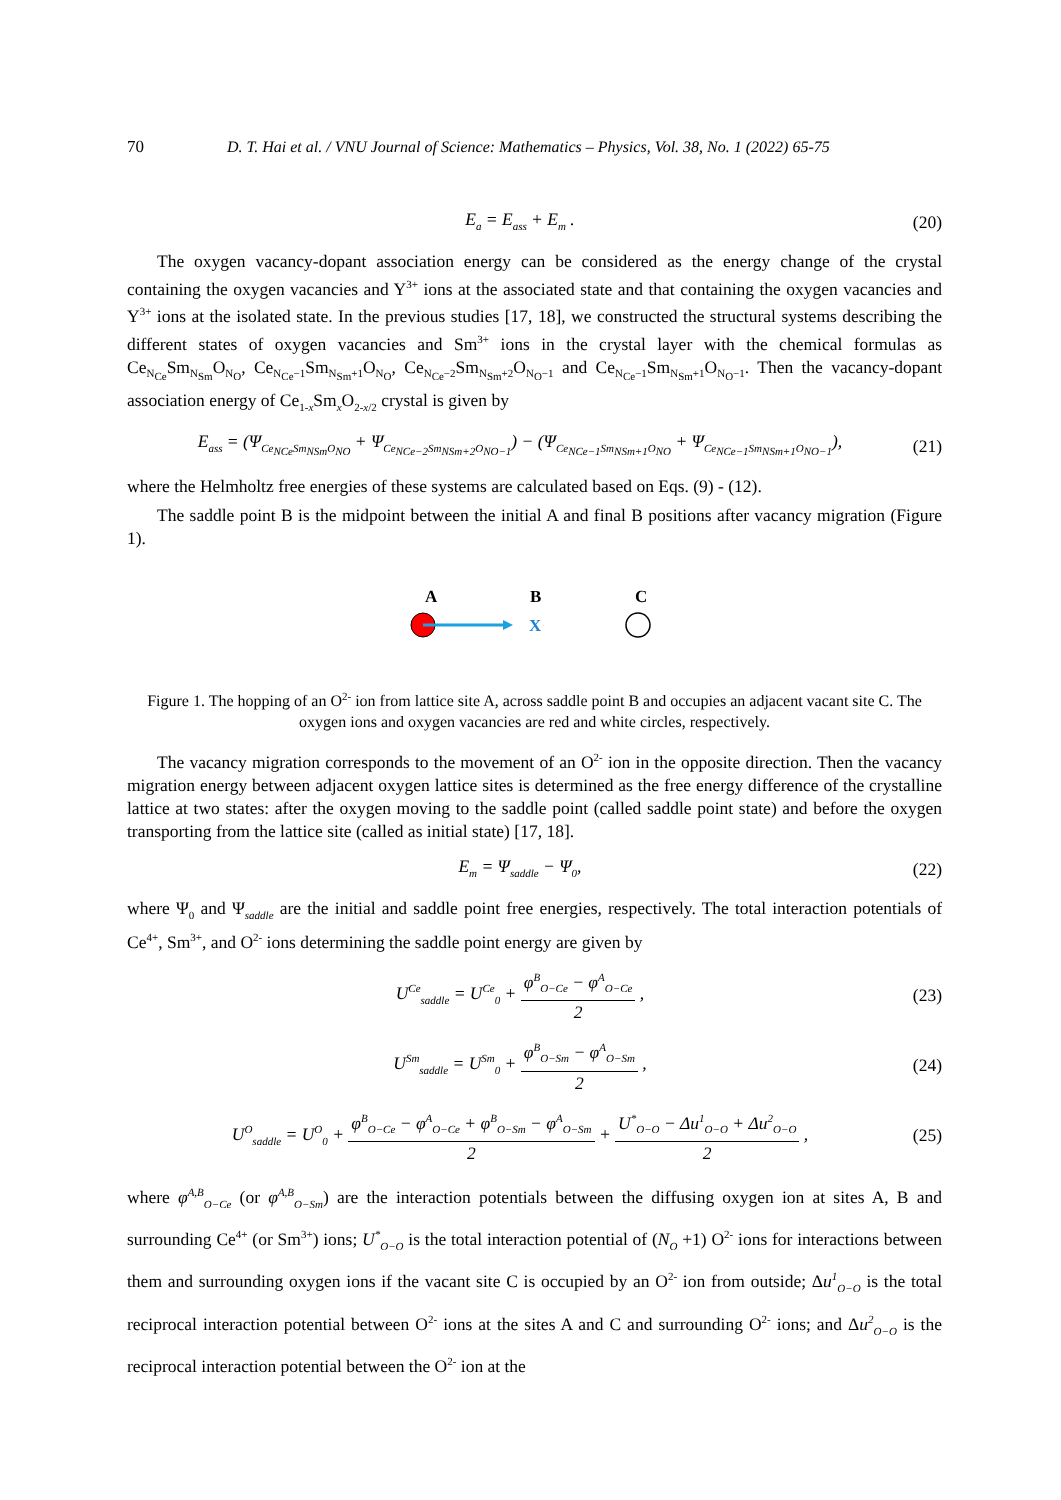70 D. T. Hai et al. / VNU Journal of Science: Mathematics – Physics, Vol. 38, No. 1 (2022) 65-75
E<sub>a</sub> = E<sub>ass</sub> + E<sub>m</sub> . (20)
The oxygen vacancy-dopant association energy can be considered as the energy change of the crystal containing the oxygen vacancies and Y<sup>3+</sup> ions at the associated state and that containing the oxygen vacancies and Y<sup>3+</sup> ions at the isolated state. In the previous studies [17, 18], we constructed the structural systems describing the different states of oxygen vacancies and Sm<sup>3+</sup> ions in the crystal layer with the chemical formulas as Ce<sub>N<sub>Ce</sub></sub>Sm<sub>N<sub>Sm</sub></sub>O<sub>N<sub>O</sub></sub>, Ce<sub>N<sub>Ce</sub>−1</sub>Sm<sub>N<sub>Sm</sub>+1</sub>O<sub>N<sub>O</sub></sub>, Ce<sub>N<sub>Ce</sub>−2</sub>Sm<sub>N<sub>Sm</sub>+2</sub>O<sub>N<sub>O</sub>−1</sub> and Ce<sub>N<sub>Ce</sub>−1</sub>Sm<sub>N<sub>Sm</sub>+1</sub>O<sub>N<sub>O</sub>−1</sub>. Then the vacancy-dopant association energy of Ce<sub>1-x</sub>Sm<sub>x</sub>O<sub>2-x/2</sub> crystal is given by
E<sub>ass</sub> = (Ψ<sub>Ce<sub>NCe</sub>Sm<sub>NSm</sub>O<sub>NO</sub></sub> + Ψ<sub>Ce<sub>NCe−2</sub>Sm<sub>NSm+2</sub>O<sub>NO−1</sub></sub>) − (Ψ<sub>Ce<sub>NCe−1</sub>Sm<sub>NSm+1</sub>O<sub>NO</sub></sub> + Ψ<sub>Ce<sub>NCe−1</sub>Sm<sub>NSm+1</sub>O<sub>NO−1</sub></sub>), (21)
where the Helmholtz free energies of these systems are calculated based on Eqs. (9) - (12).
The saddle point B is the midpoint between the initial A and final B positions after vacancy migration (Figure 1).
A
B
C
X
Figure 1. The hopping of an O<sup>2-</sup> ion from lattice site A, across saddle point B and occupies an adjacent vacant site C. The oxygen ions and oxygen vacancies are red and white circles, respectively.
The vacancy migration corresponds to the movement of an O<sup>2-</sup> ion in the opposite direction. Then the vacancy migration energy between adjacent oxygen lattice sites is determined as the free energy difference of the crystalline lattice at two states: after the oxygen moving to the saddle point (called saddle point state) and before the oxygen transporting from the lattice site (called as initial state) [17, 18].
E<sub>m</sub> = Ψ<sub>saddle</sub> − Ψ<sub>0</sub>, (22)
where Ψ<sub>0</sub> and Ψ<sub>saddle</sub> are the initial and saddle point free energies, respectively. The total interaction potentials of Ce<sup>4+</sup>, Sm<sup>3+</sup>, and O<sup>2-</sup> ions determining the saddle point energy are given by
U<sup>Ce</sup><sub>saddle</sub> = U<sup>Ce</sup><sub>0</sub> + φ<sup>B</sup><sub>O−Ce</sub> − φ<sup>A</sup><sub>O−Ce</sub> 2 , (23)
U<sup>Sm</sup><sub>saddle</sub> = U<sup>Sm</sup><sub>0</sub> + φ<sup>B</sup><sub>O−Sm</sub> − φ<sup>A</sup><sub>O−Sm</sub> 2 , (24)
U<sup>O</sup><sub>saddle</sub> = U<sup>O</sup><sub>0</sub> + φ<sup>B</sup><sub>O−Ce</sub> − φ<sup>A</sup><sub>O−Ce</sub> + φ<sup>B</sup><sub>O−Sm</sub> − φ<sup>A</sup><sub>O−Sm</sub> 2 + U<sup>*</sup><sub>O−O</sub> − Δu<sup>1</sup><sub>O−O</sub> + Δu<sup>2</sup><sub>O−O</sub> 2 , (25)
where φ<sup>A,B</sup><sub>O−Ce</sub> (or φ<sup>A,B</sup><sub>O−Sm</sub>) are the interaction potentials between the diffusing oxygen ion at sites A, B and surrounding Ce<sup>4+</sup> (or Sm<sup>3+</sup>) ions; U<sup>*</sup><sub>O−O</sub> is the total interaction potential of (N<sub>O</sub> +1) O<sup>2-</sup> ions for interactions between them and surrounding oxygen ions if the vacant site C is occupied by an O<sup>2-</sup> ion from outside; Δu<sup>1</sup><sub>O−O</sub> is the total reciprocal interaction potential between O<sup>2-</sup> ions at the sites A and C and surrounding O<sup>2-</sup> ions; and Δu<sup>2</sup><sub>O−O</sub> is the reciprocal interaction potential between the O<sup>2-</sup> ion at the